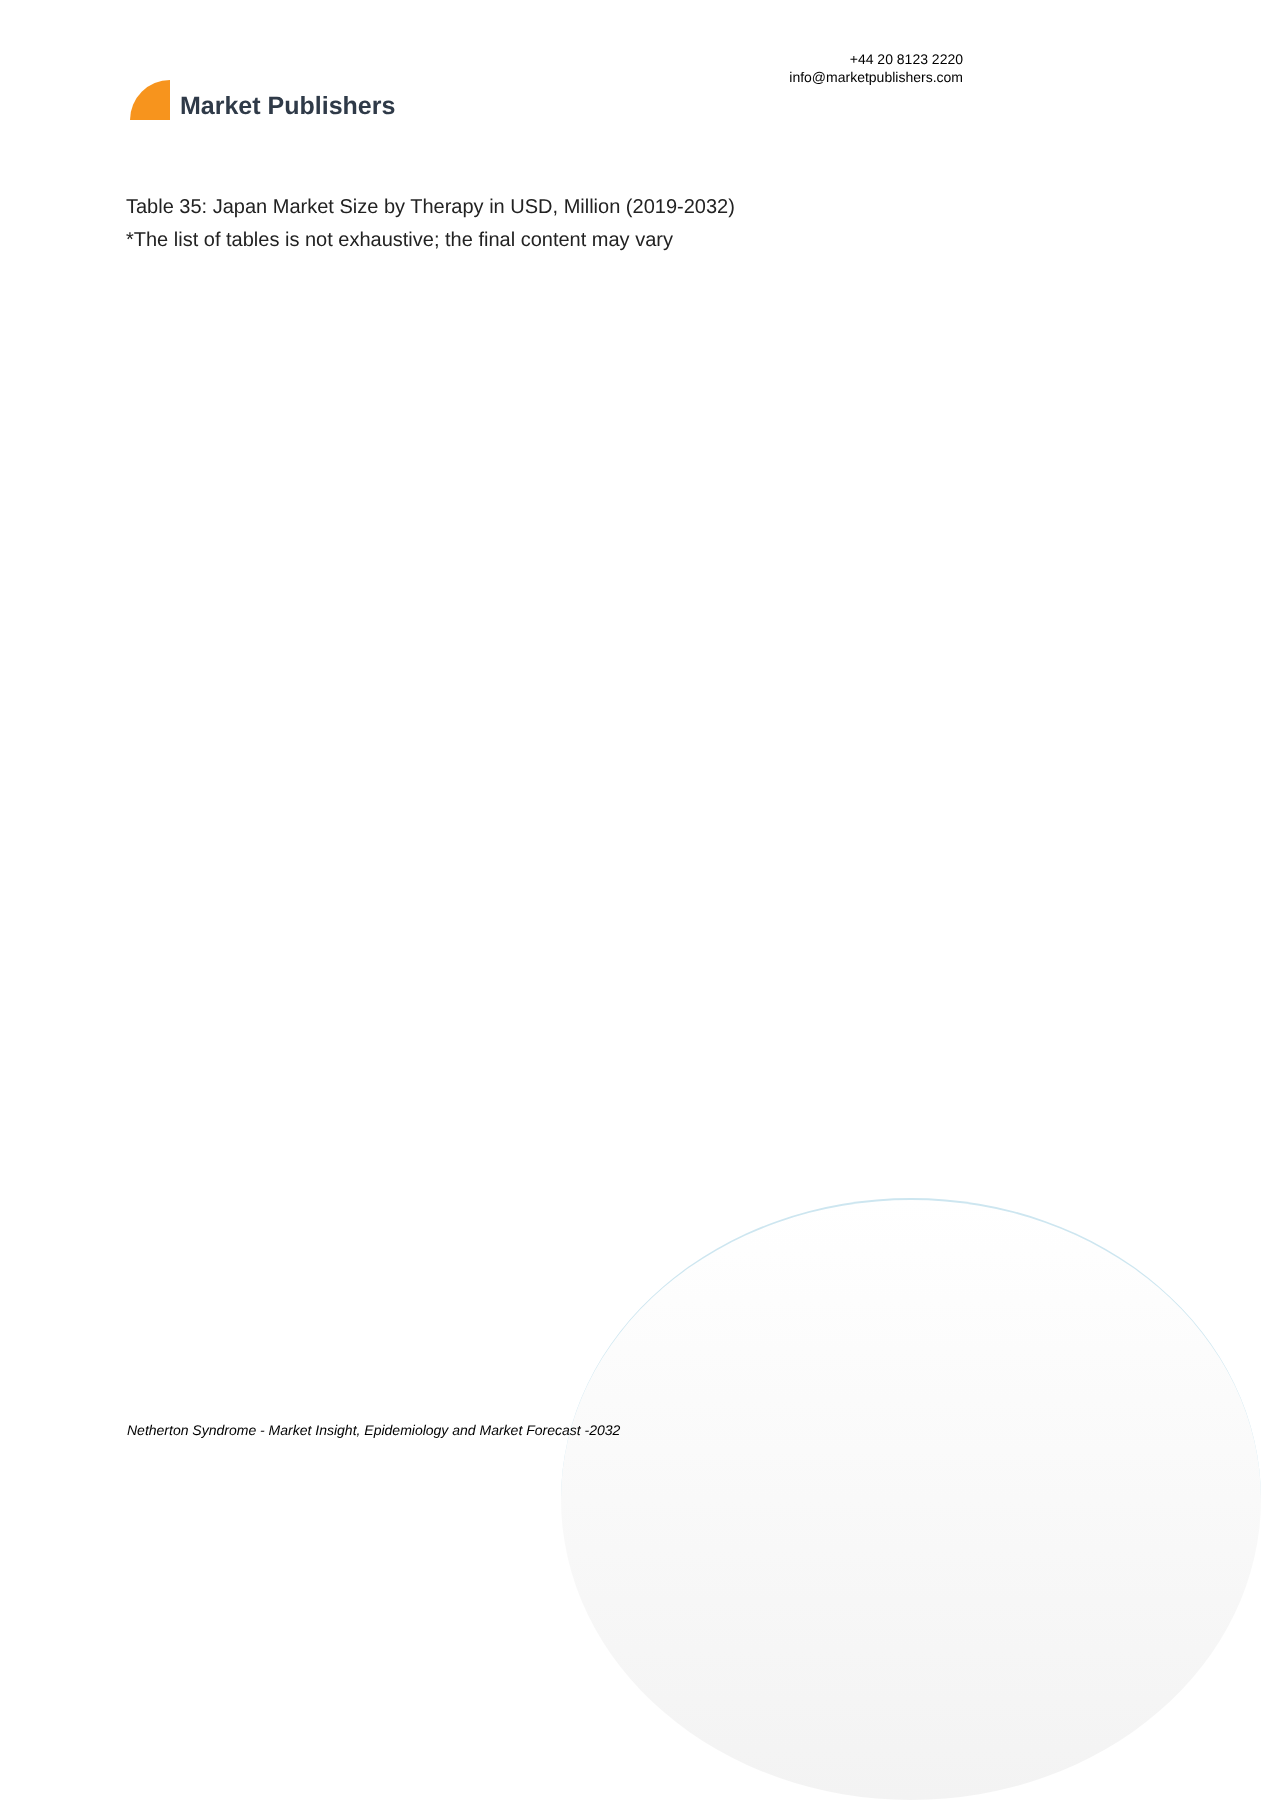Market Publishers
+44 20 8123 2220
info@marketpublishers.com
Table 35: Japan Market Size by Therapy in USD, Million (2019-2032)
*The list of tables is not exhaustive; the final content may vary
Netherton Syndrome - Market Insight, Epidemiology and Market Forecast -2032